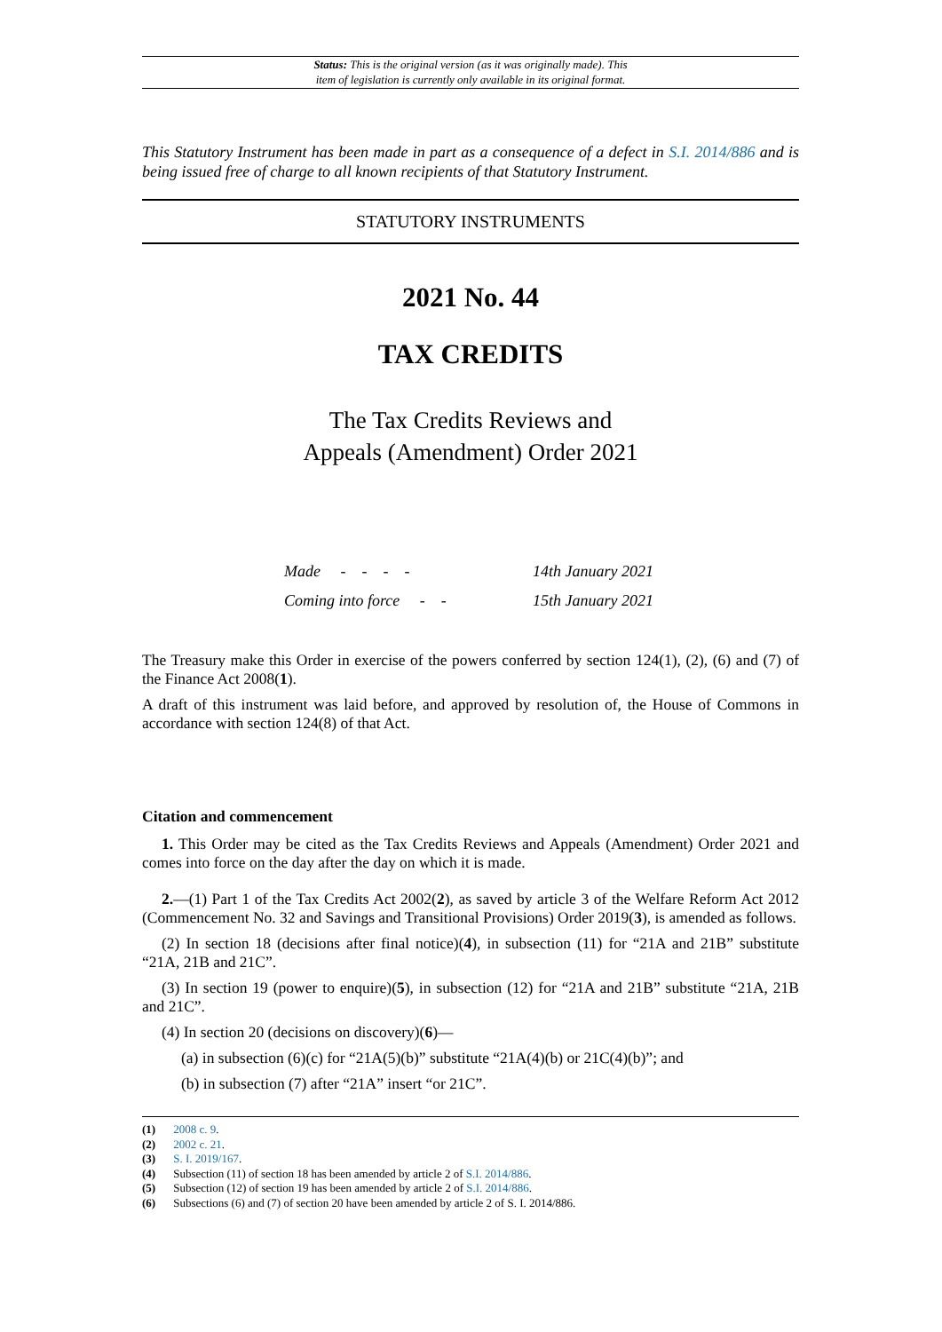Status: This is the original version (as it was originally made). This
item of legislation is currently only available in its original format.
This Statutory Instrument has been made in part as a consequence of a defect in S.I. 2014/886 and is being issued free of charge to all known recipients of that Statutory Instrument.
STATUTORY INSTRUMENTS
2021 No. 44
TAX CREDITS
The Tax Credits Reviews and
Appeals (Amendment) Order 2021
| Made - - - - | 14th January 2021 |
| Coming into force - - | 15th January 2021 |
The Treasury make this Order in exercise of the powers conferred by section 124(1), (2), (6) and (7) of the Finance Act 2008(1).
A draft of this instrument was laid before, and approved by resolution of, the House of Commons in accordance with section 124(8) of that Act.
Citation and commencement
1. This Order may be cited as the Tax Credits Reviews and Appeals (Amendment) Order 2021 and comes into force on the day after the day on which it is made.
2.—(1) Part 1 of the Tax Credits Act 2002(2), as saved by article 3 of the Welfare Reform Act 2012 (Commencement No. 32 and Savings and Transitional Provisions) Order 2019(3), is amended as follows.
(2) In section 18 (decisions after final notice)(4), in subsection (11) for “21A and 21B” substitute “21A, 21B and 21C”.
(3) In section 19 (power to enquire)(5), in subsection (12) for “21A and 21B” substitute “21A, 21B and 21C”.
(4) In section 20 (decisions on discovery)(6)—
(a) in subsection (6)(c) for “21A(5)(b)” substitute “21A(4)(b) or 21C(4)(b)”; and
(b) in subsection (7) after “21A” insert “or 21C”.
(1) 2008 c. 9.
(2) 2002 c. 21.
(3) S. I. 2019/167.
(4) Subsection (11) of section 18 has been amended by article 2 of S.I. 2014/886.
(5) Subsection (12) of section 19 has been amended by article 2 of S.I. 2014/886.
(6) Subsections (6) and (7) of section 20 have been amended by article 2 of S. I. 2014/886.